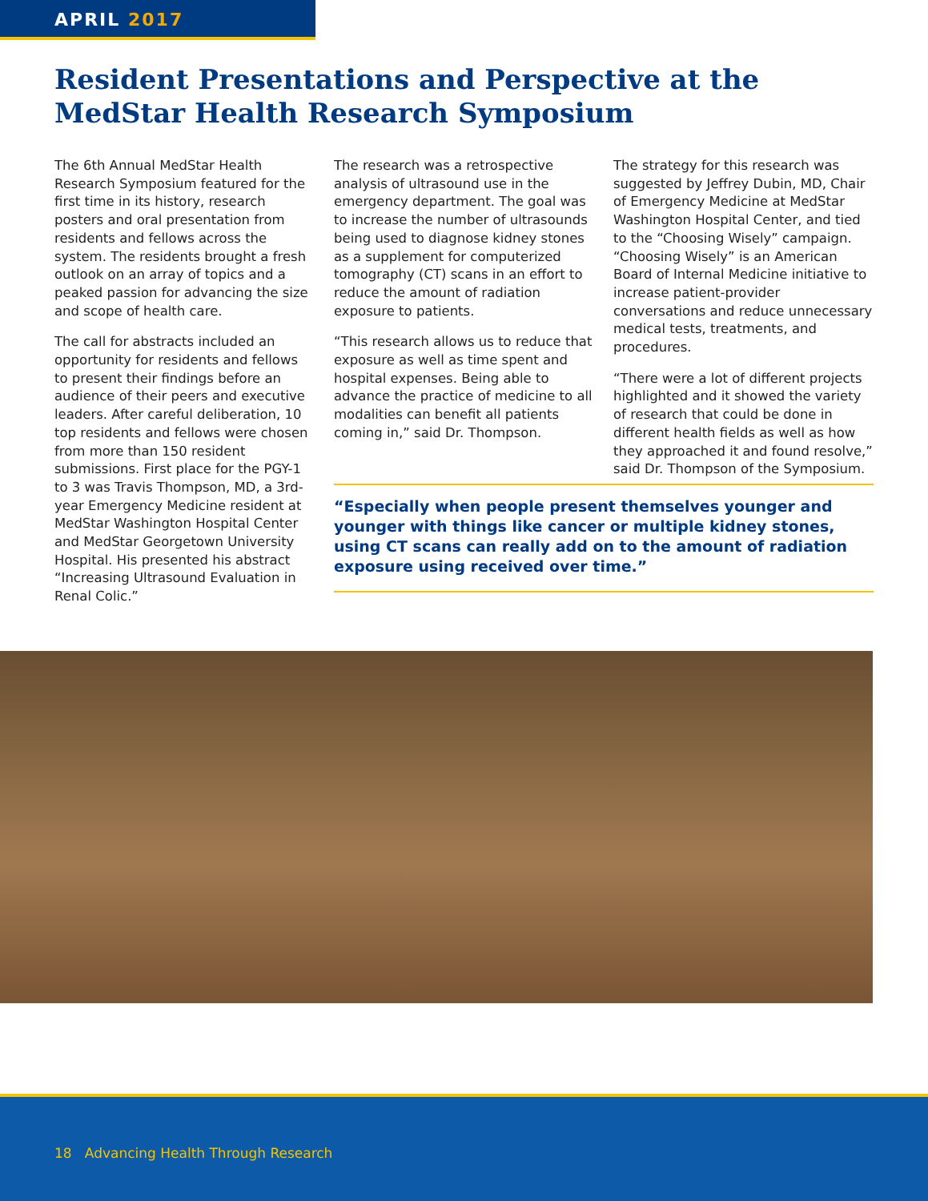APRIL 2017
Resident Presentations and Perspective at the MedStar Health Research Symposium
The 6th Annual MedStar Health Research Symposium featured for the first time in its history, research posters and oral presentation from residents and fellows across the system. The residents brought a fresh outlook on an array of topics and a peaked passion for advancing the size and scope of health care.
The call for abstracts included an opportunity for residents and fellows to present their findings before an audience of their peers and executive leaders. After careful deliberation, 10 top residents and fellows were chosen from more than 150 resident submissions. First place for the PGY-1 to 3 was Travis Thompson, MD, a 3rd-year Emergency Medicine resident at MedStar Washington Hospital Center and MedStar Georgetown University Hospital. His presented his abstract “Increasing Ultrasound Evaluation in Renal Colic.”
The research was a retrospective analysis of ultrasound use in the emergency department. The goal was to increase the number of ultrasounds being used to diagnose kidney stones as a supplement for computerized tomography (CT) scans in an effort to reduce the amount of radiation exposure to patients.
“This research allows us to reduce that exposure as well as time spent and hospital expenses. Being able to advance the practice of medicine to all modalities can benefit all patients coming in,” said Dr. Thompson.
The strategy for this research was suggested by Jeffrey Dubin, MD, Chair of Emergency Medicine at MedStar Washington Hospital Center, and tied to the “Choosing Wisely” campaign. “Choosing Wisely” is an American Board of Internal Medicine initiative to increase patient-provider conversations and reduce unnecessary medical tests, treatments, and procedures.
“There were a lot of different projects highlighted and it showed the variety of research that could be done in different health fields as well as how they approached it and found resolve,” said Dr. Thompson of the Symposium.
“Especially when people present themselves younger and younger with things like cancer or multiple kidney stones, using CT scans can really add on to the amount of radiation exposure using received over time.”
18 Advancing Health Through Research